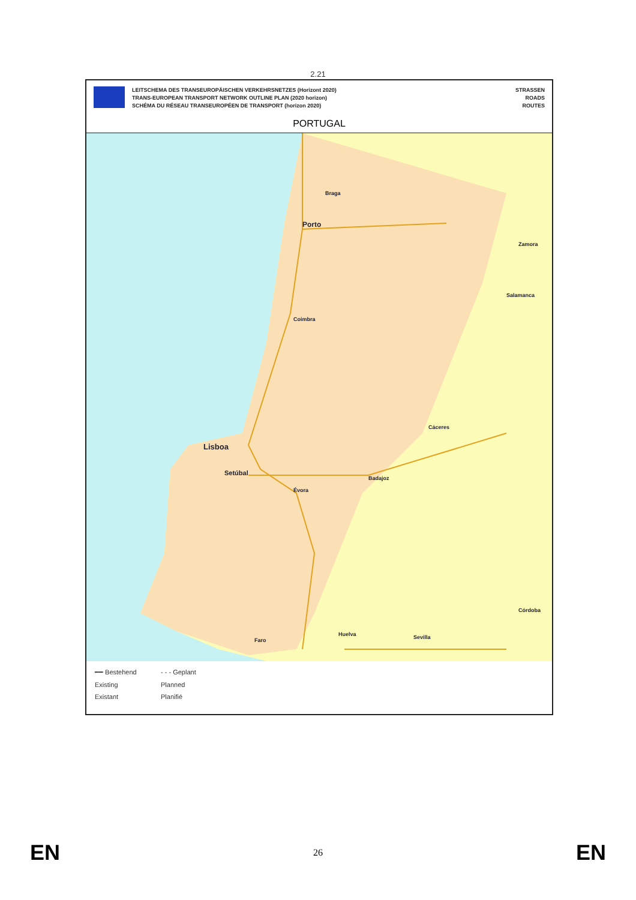2.21
LEITSCHEMA DES TRANSEUROPÄISCHEN VERKEHRSNETZES (Horizont 2020)
TRANS-EUROPEAN TRANSPORT NETWORK OUTLINE PLAN (2020 horizon)
SCHÉMA DU RÉSEAU TRANSEUROPÉEN DE TRANSPORT (horizon 2020)
STRASSEN
ROADS
ROUTES
PORTUGAL
Braga
Porto
Zamora
Salamanca
Coimbra
Cáceres
Lisboa
Setúbal
Badajoz
Évora
Faro
Huelva Sevilla
Córdoba
━━ Bestehend - - - Geplant Existing Planned Existant Planifié
EN 26 EN